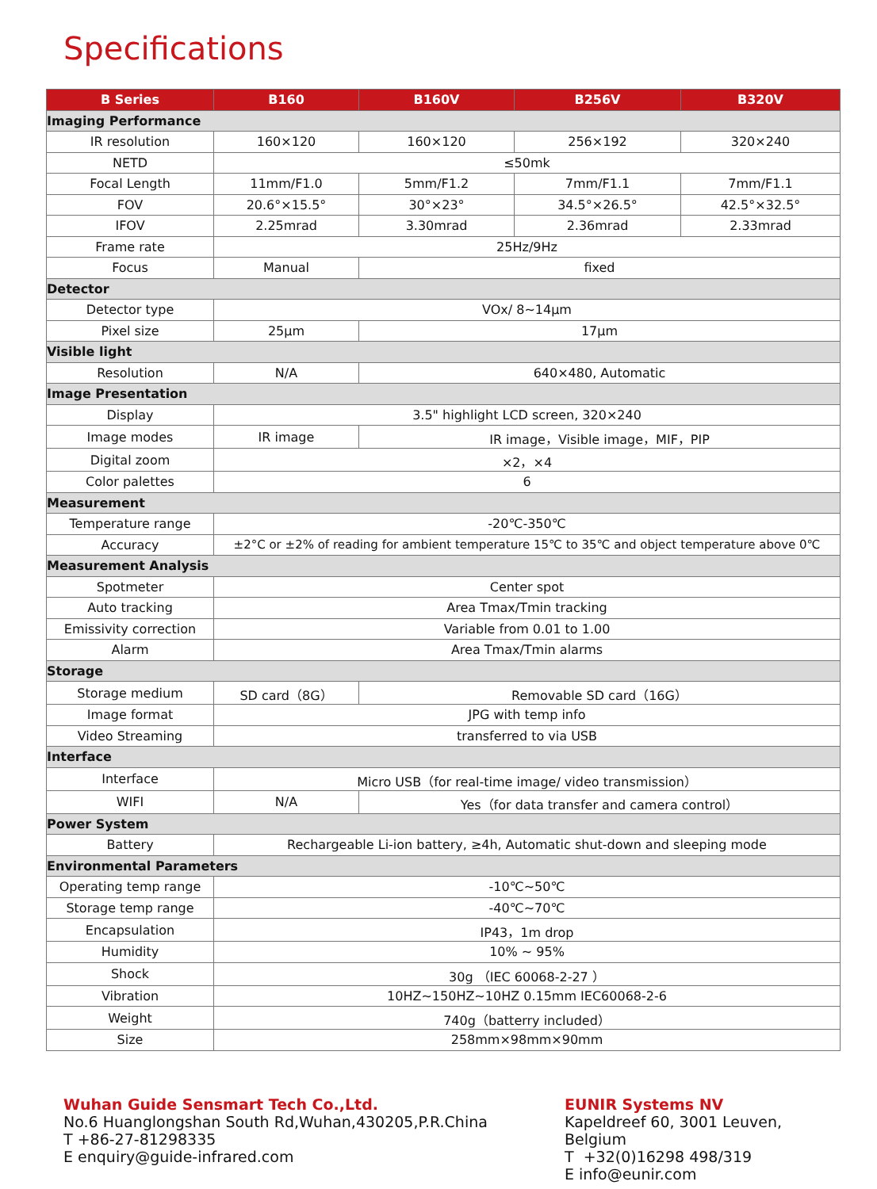Specifications
| B Series | B160 | B160V | B256V | B320V |
| --- | --- | --- | --- | --- |
| Imaging Performance | | | | |
| IR resolution | 160×120 | 160×120 | 256×192 | 320×240 |
| NETD | ≤50mk | | | |
| Focal Length | 11mm/F1.0 | 5mm/F1.2 | 7mm/F1.1 | 7mm/F1.1 |
| FOV | 20.6°×15.5° | 30°×23° | 34.5°×26.5° | 42.5°×32.5° |
| IFOV | 2.25mrad | 3.30mrad | 2.36mrad | 2.33mrad |
| Frame rate | 25Hz/9Hz | | | |
| Focus | Manual | fixed | | |
| Detector | | | | |
| Detector type | VOx/ 8~14μm | | | |
| Pixel size | 25μm | 17μm | | |
| Visible light | | | | |
| Resolution | N/A | 640×480, Automatic | | |
| Image Presentation | | | | |
| Display | 3.5" highlight LCD screen, 320×240 | | | |
| Image modes | IR image | IR image，Visible image，MIF，PIP | | |
| Digital zoom | ×2，×4 | | | |
| Color palettes | 6 | | | |
| Measurement | | | | |
| Temperature range | -20℃-350℃ | | | |
| Accuracy | ±2°C or ±2% of reading for ambient temperature 15℃ to 35℃ and object temperature above 0℃ | | | |
| Measurement Analysis | | | | |
| Spotmeter | Center spot | | | |
| Auto tracking | Area Tmax/Tmin tracking | | | |
| Emissivity correction | Variable from 0.01 to 1.00 | | | |
| Alarm | Area Tmax/Tmin alarms | | | |
| Storage | | | | |
| Storage medium | SD card（8G） | Removable SD card（16G） | | |
| Image format | JPG with temp info | | | |
| Video Streaming | transferred to via USB | | | |
| Interface | | | | |
| Interface | Micro USB（for real-time image/ video transmission） | | | |
| WIFI | N/A | Yes（for data transfer and camera control） | | |
| Power System | | | | |
| Battery | Rechargeable Li-ion battery, ≥4h, Automatic shut-down and sleeping mode | | | |
| Environmental Parameters | | | | |
| Operating temp range | -10℃~50℃ | | | |
| Storage temp range | -40℃~70℃ | | | |
| Encapsulation | IP43，1m drop | | | |
| Humidity | 10% ~ 95% | | | |
| Shock | 30g （IEC 60068-2-27 ） | | | |
| Vibration | 10HZ~150HZ~10HZ 0.15mm IEC60068-2-6 | | | |
| Weight | 740g（batterry included） | | | |
| Size | 258mm×98mm×90mm | | | |
Wuhan Guide Sensmart Tech Co.,Ltd.
No.6 Huanglongshan South Rd,Wuhan,430205,P.R.China
T +86-27-81298335
E enquiry@guide-infrared.com
EUNIR Systems NV
Kapeldreef 60, 3001 Leuven,
Belgium
T +32(0)16298 498/319
E info@eunir.com